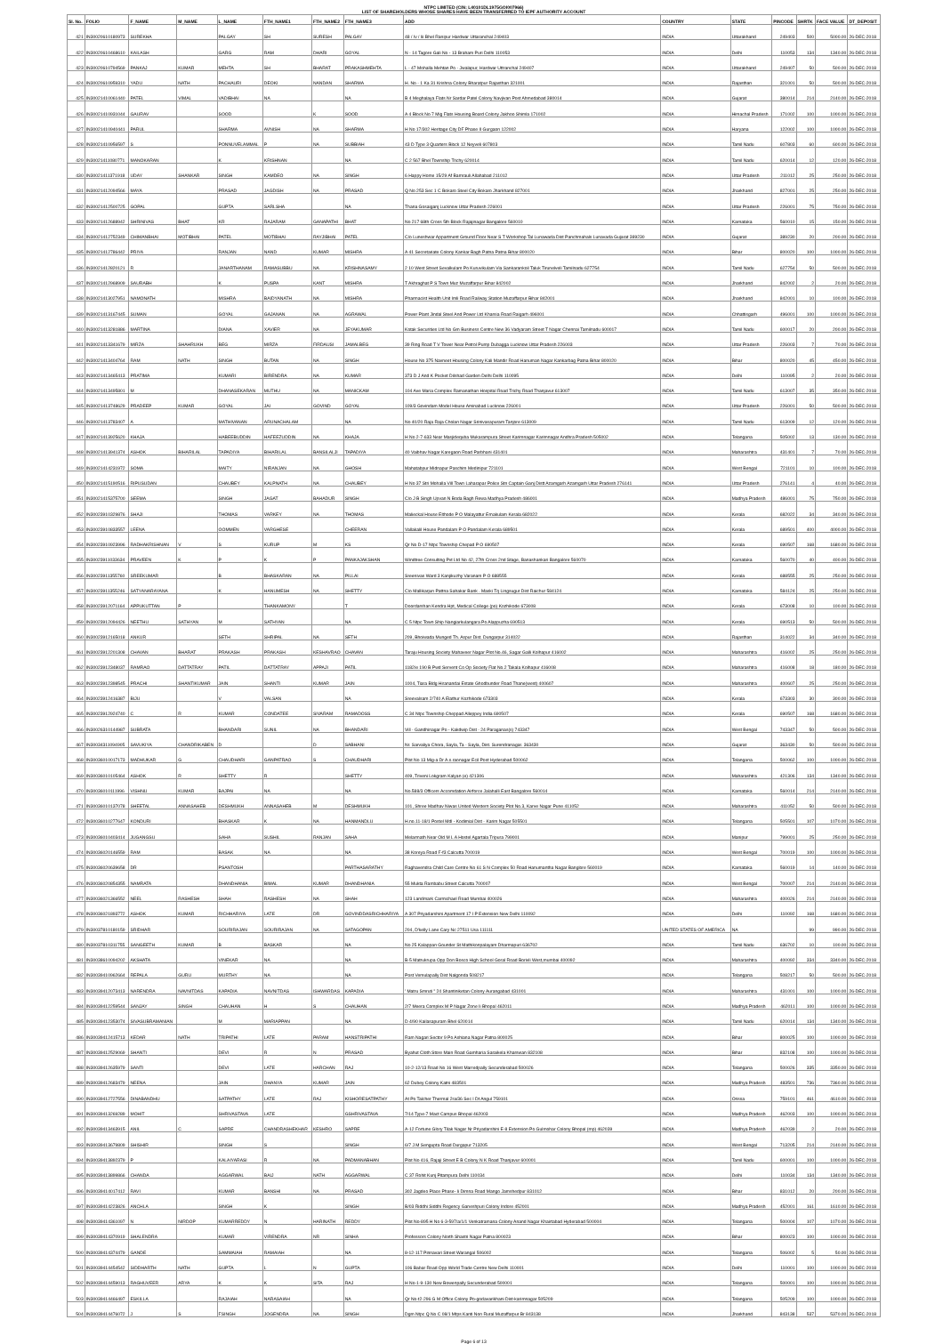NTPC LIMITED (CIN: L40101DL1975GOI007966)
LIST OF SHAREHOLDERS WHOSE SHARES HAVE BEEN TRANSFERRED TO IEPF AUTHORITY ACCOUNT
| Sl. No. | FOLIO | F_NAME | M_NAME | L_NAME | FTH_NAME1 | FTH_NAME2 | FTH_NAME3 | ADD | COUNTRY | STATE | PINCODE | SHRTK | FACE VALUE | DT_DEPOSIT |
| --- | --- | --- | --- | --- | --- | --- | --- | --- | --- | --- | --- | --- | --- | --- |
| 421 | IN30020610180973 | SUREKHA | | PALGAY | SH | SURESH | PALGAY | 48 / Iv / Iii Bhel Ranipur Hardwar Uttaranchal 249403 | INDIA | Uttarakhand | 249403 | 500 | 5000.00 | 26-DEC-2018 |
| 422 | IN30020610468610 | KAILASH | | GARG | RAM | DHARI | GOYAL | N - 14 Tagore Gali No - 13 Braham Puri Delhi 110053 | INDIA | Delhi | 110053 | 134 | 1340.00 | 26-DEC-2018 |
| 423 | IN30020610794569 | PANKAJ | KUMAR | MEHTA | SH | BHARAT | PRAKASHMEHTA | L - 47 Mohalla Mehtan Po - Jwalapur, Hardwar Uttranchal 249407 | INDIA | Uttarakhand | 249407 | 50 | 500.00 | 26-DEC-2018 |
| 424 | IN30020610959310 | YADU | NATH | PACHAURI | DEOKI | NANDAN | SHARMA | H. No - 1 Ka 31 Krishna Colony Bharatpur Rajasthan 321001 | INDIA | Rajasthan | 321001 | 50 | 500.00 | 26-DEC-2018 |
| 425 | IN30021410061440 | PATEL | VIMAL | VADIBHAI | NA | | NA | B 4 Meghalaya Flats Nr Sardar Patel Colony Navjivan Post Ahmedabad 380014 | INDIA | Gujarat | 380014 | 214 | 2140.00 | 26-DEC-2018 |
| 426 | IN30021410931044 | GAURAV | | SOOD | | K | SOOD | A 4 Block No 7 Mig Flats Housing Board Colony Jakhoo Shimla 171002 | INDIA | Himachal Pradesh | 171002 | 100 | 1000.00 | 26-DEC-2018 |
| 427 | IN30021410940441 | PARUL | | SHARMA | AVNISH | NA | SHARMA | H No 17/302 Heritage City DF Phase II Gurgaon 122002 | INDIA | Haryana | 122002 | 100 | 1000.00 | 26-DEC-2018 |
| 428 | IN30021410956597 | S | | PONNUVELAMMAL | P | NA | SUBBIAH | 43 D Type 3 Quarters Block 12 Neyveli 607803 | INDIA | Tamil Nadu | 607803 | 60 | 600.00 | 26-DEC-2018 |
| 429 | IN30021411080771 | MANOKARAN | | K | KRISHNAN | | NA | C 2 567 Bhel Township Trichy 620014 | INDIA | Tamil Nadu | 620014 | 12 | 120.00 | 26-DEC-2018 |
| 430 | IN30021411371918 | UDAY | SHANKAR | SINGH | KAMDEO | NA | SINGH | 6 Happy Home 15/29 Af Bamrauli Allahabad 211012 | INDIA | Uttar Pradesh | 211012 | 25 | 250.00 | 26-DEC-2018 |
| 431 | IN30021412094566 | MAYA | | PRASAD | JAGDISH | NA | PRASAD | Q No 253 Sec 1 C Bokaro Steel City Bokaro Jharkhand 827001 | INDIA | Jharkhand | 827001 | 25 | 250.00 | 26-DEC-2018 |
| 432 | IN30021412500725 | GOPAL | | GUPTA | SARLSHA | | NA | Thana Gosaiganj Lucknow Uttar Pradesh 226001 | INDIA | Uttar Pradesh | 226001 | 75 | 750.00 | 26-DEC-2018 |
| 433 | IN30021412688942 | SHRINIVAS | BHAT | KR | RAJARAM | GANAPATHI | BHAT | No 217 68th Cross 5th Block Rajajinagar Bangalore 560010 | INDIA | Karnataka | 560010 | 15 | 150.00 | 26-DEC-2018 |
| 434 | IN30021412752349 | CHIMANBHAI | MOTIBHAI | PATEL | MOTIBHAI | RAYJIBHAI | PATEL | C/o Luneshwar Appartment Ground Floor Near S T Workshop Tal Lunawada Dist Panchmahals Lunavada Gujarat 389230 | INDIA | Gujarat | 389230 | 20 | 200.00 | 26-DEC-2018 |
| 435 | IN30021412786442 | PRIYA | | RANJAN | NAND | KUMAR | MISHRA | A 41 Secretariate Colony Kankar Bagh Patna Patna Bihar 800020 | INDIA | Bihar | 800020 | 100 | 1000.00 | 26-DEC-2018 |
| 436 | IN30021412820121 | R | | JANARTHANAM | RAMASUBBU | NA | KRISHNASAMY | 2 10 West Street Sevalkulam Po Kuruvikulam Via Sankarankoil Taluk Tirunelveli Tamilnadu 627754 | INDIA | Tamil Nadu | 627754 | 50 | 500.00 | 26-DEC-2018 |
| 437 | IN30021412968909 | SAURABH | | K | PUSPA | KANT | MISHRA | T Akhraghat P S Town Muz Muzaffarpur Bihar 842002 | INDIA | Jharkhand | 842002 | 2 | 20.00 | 26-DEC-2018 |
| 438 | IN30021413027951 | NAMONATH | | MISHRA | BAIDYANATH | NA | MISHRA | Pharmacist Health Unit Imli Road Railway Station Muzaffarpur Bihar 842001 | INDIA | Jharkhand | 842001 | 10 | 100.00 | 26-DEC-2018 |
| 439 | IN30021413167445 | SUMAN | | GOYAL | GAJANAN | NA | AGRAWAL | Power Plant Jindal Steel And Power Ltd Kharsia Road Raigarh 496001 | INDIA | Chhattisgarh | 496001 | 100 | 1000.00 | 26-DEC-2018 |
| 440 | IN30021413281886 | MARTINA | | DIANA | XAVIER | NA | JEYAKUMAR | Kotak Securities Ltd No Gm Business Centre New 36 Vadyaram Street T Nagar Chennai Tamilnadu 600017 | INDIA | Tamil Nadu | 600017 | 20 | 200.00 | 26-DEC-2018 |
| 441 | IN30021413341679 | MIRZA | SHAHRUKH | BEG | MIRZA | FIRDAUSI | JAMALBEG | 39 Ring Road T V Tower Near Petrol Pump Dubagga Lucknow Uttar Pradesh 226003 | INDIA | Uttar Pradesh | 226003 | 7 | 70.00 | 26-DEC-2018 |
| 442 | IN30021413404764 | RAM | NATH | SINGH | BUTAN | NA | SINGH | House No 375 Navneet Housing Colony Kali Mandir Road Hanuman Nagar Kankarbag Patna Bihar 800020 | INDIA | Bihar | 800020 | 45 | 450.00 | 26-DEC-2018 |
| 443 | IN30021413465413 | PRATIMA | | KUMARI | BIRENDRA | NA | KUMAR | 373 D J And K Pocket Dilshad Garden Delhi Delhi 110095 | INDIA | Delhi | 110095 | 2 | 20.00 | 26-DEC-2018 |
| 444 | IN30021413495801 | M | | DHANASEKARAN | MUTHU | NA | MANICKAM | 104 Ave Maria Complex Ramanathan Hospital Road Trichy Road Thanjavur 613007 | INDIA | Tamil Nadu | 613007 | 35 | 350.00 | 26-DEC-2018 |
| 445 | IN30021413748629 | PRADEEP | KUMAR | GOYAL | JAI | GOVIND | GOYAL | 109/3 Govindam Model House Aminabad Lucknow 226001 | INDIA | Uttar Pradesh | 226001 | 50 | 500.00 | 26-DEC-2018 |
| 446 | IN30021413783407 | A | | MATHIVANAN | ARUNACHALAM | | NA | No 40/20 Raja Raja Cholan Nagar Srinivasapuram Tanjore 613009 | INDIA | Tamil Nadu | 613009 | 12 | 120.00 | 26-DEC-2018 |
| 447 | IN30021413925620 | KHAJA | | HABEEBUDDIN | HAFEEZUDDIN | NA | KHAJA | H No 2-7-633 Near Masjidequba Mukarampura Street Karimnagar Karimnagar Andhra Pradesh 505002 | INDIA | Telangana | 505002 | 13 | 130.00 | 26-DEC-2018 |
| 448 | IN30021413941374 | ASHOK | BIHARILAL | TAPADIYA | BIHARILAL | BANSILALJI | TAPADIYA | 40 Vaibhav Nagar Karegaon Road Parbhani 431401 | INDIA | Maharashtra | 431401 | 7 | 70.00 | 26-DEC-2018 |
| 449 | IN30021414231972 | SOMA | | MAITY | NIRANJAN | NA | GHOSH | Mahatabpur Midnapur Paschim Medinipur 721101 | INDIA | West Bengal | 721101 | 10 | 100.00 | 26-DEC-2018 |
| 450 | IN30021415190516 | RIPUSUDAN | | CHAUBEY | KALPNATH | NA | CHAUBEY | H No 37 Stri Mohalla Vill Town Laharapar Police Stn Captain Ganj Distt Azamgarh Azamgarh Uttar Pradesh 276141 | INDIA | Uttar Pradesh | 276141 | 4 | 40.00 | 26-DEC-2018 |
| 451 | IN30021415375700 | SEEMA | | SINGH | JAGAT | BAHADUR | SINGH | C/o J B Singh Upvan N Boda Bagh Rewa Madhya Pradesh 486001 | INDIA | Madhya Pradesh | 486001 | 75 | 750.00 | 26-DEC-2018 |
| 452 | IN30023910329876 | SHAJI | | THOMAS | VARKEY | NA | THOMAS | Malieckal House Elthode P O Malayattur Ernakulam Kerala 682022 | INDIA | Kerala | 682022 | 34 | 340.00 | 26-DEC-2018 |
| 453 | IN30023910833557 | LEENA | | OOMMEN | VARGHESE | | CHEERAN | Vallakalil House Pandalam P O Pandalam Kerala 689501 | INDIA | Kerala | 689501 | 400 | 4000.00 | 26-DEC-2018 |
| 454 | IN30023910923996 | RADHAKRISHNAN | V | S | KURUP | M | KS | Qr No D-17 Ntpc Township Chepad P O 690507 | INDIA | Kerala | 690507 | 168 | 1680.00 | 26-DEC-2018 |
| 455 | IN30023911033634 | PRAVEEN | K | P | K | P | PANKAJAKSHAN | Windtree Consulting Pvt Ltd No 42, 27th Cross 2nd Stage, Banashankari Bangalore 560070 | INDIA | Karnataka | 560070 | 40 | 400.00 | 26-DEC-2018 |
| 456 | IN30023911355760 | SREEKUMAR | | B | BHASKARAN | NA | PILLAI | Sreenivas Ward 3 Kanjikuzhy Varanam P O 688555 | INDIA | Kerala | 688555 | 25 | 250.00 | 26-DEC-2018 |
| 457 | IN30023911355246 | SATYANARAYANA | | K | HANUMESH | NA | SHETTY | C\o Mallikarjun Pattna Sahakar Bank . Maski Tq Lingsugur Dist Raichur 584124 | INDIA | Karnataka | 584124 | 25 | 250.00 | 26-DEC-2018 |
| 458 | IN30023912071164 | APPUKUTTAN | P | | THANKAMONY | | T | Doordarshan Kendra Hpt, Medical College (po) Kozhikode 673008 | INDIA | Kerala | 673008 | 10 | 100.00 | 26-DEC-2018 |
| 459 | IN30023912094426 | NEETHU | SATHYAN | M | SATHYAN | | NA | C 5 Ntpc Town Ship Nangiarkulangara Po Alappuzha 690513 | INDIA | Kerala | 690513 | 50 | 500.00 | 26-DEC-2018 |
| 460 | IN30023912165018 | ANKUR | | SETH | SHRIPAL | NA | SETH | 209, Bhoiwada Munged Th. Aspur Dist. Dungarpur 314022 | INDIA | Rajasthan | 314022 | 34 | 340.00 | 26-DEC-2018 |
| 461 | IN30023912201308 | CHAVAN | BHARAT | PRAKASH | PRAKASH | KESHAVRAO | CHAVAN | Taraju Housing Society Mahaveer Nagar Plot No.46, Sagar Galli Kolhapur 416002 | INDIA | Maharashtra | 416002 | 25 | 250.00 | 26-DEC-2018 |
| 462 | IN30023912348037 | RAMRAO | DATTATRAY | PATIL | DATTATRAY | APPAJI | PATIL | 1182/e 190 B Pwd Servent Co Op Society Flat No.2 Takala Kolhapur 416008 | INDIA | Maharashtra | 416008 | 18 | 180.00 | 26-DEC-2018 |
| 463 | IN30023912398545 | PRACHI | SHANTIKUMAR | JAIN | SHANTI | KUMAR | JAIN | 1004, Tiara Bldg Hiranandai Estate Ghodbunder Road Thane(west) 400607 | INDIA | Maharashtra | 400607 | 25 | 250.00 | 26-DEC-2018 |
| 464 | IN30023912416387 | BIJU | | V | VALSAN | | NA | Sreevalsam 2/740 A Elathur Kozhikode 673303 | INDIA | Kerala | 673303 | 30 | 300.00 | 26-DEC-2018 |
| 465 | IN30023912924740 | C | R | KUMAR | CONDATEE | SIVARAM | RAMADOSS | C 34 Ntpc Township Cheppad Alleppey India 690507 | INDIA | Kerala | 690507 | 168 | 1680.00 | 26-DEC-2018 |
| 466 | IN30026310144987 | SUBRATA | | BHANDARI | SUNIL | NA | BHANDARI | Vill - Gandhinagar Po - Kakdwip Dist - 24 Paraganas(s) 743347 | INDIA | West Bengal | 743347 | 50 | 500.00 | 26-DEC-2018 |
| 467 | IN30034311094905 | SAVUKIYA | CHANDRIKABEN | D | | D | SABHANI | Nr. Sarvaliya Chora, Sayla, Ta - Sayla, Dist. Surendranagar. 363430 | INDIA | Gujarat | 363430 | 50 | 500.00 | 26-DEC-2018 |
| 468 | IN30036010017173 | MADHUKAR | G | CHAUDHARI | GANPATRAO | S | CHAUDHARI | Plot No 13 Mig-a Dr A.s.raonagar Ecil Post Hyderabad 500062 | INDIA | Telangana | 500062 | 100 | 1000.00 | 26-DEC-2018 |
| 469 | IN30036010105464 | ASHOK | R | SHETTY | R | | SHETTY | 409, Triveni Lokgram Kalyan (e) 421306 | INDIA | Maharashtra | 421306 | 134 | 1340.00 | 26-DEC-2018 |
| 470 | IN30036010111996 | VISHNU | KUMAR | BAJPAI | NA | | NA | No.588/3 Officers Accomdation Airforce Jalahalli East Bangalore 560014 | INDIA | Karnataka | 560014 | 214 | 2140.00 | 26-DEC-2018 |
| 471 | IN30036010137078 | SHEETAL | ANNASAHEB | DESHMUKH | ANNASAHEB | M | DESHMUKH | 101, Shree Madhav Niwas United Western Society Plot No.3, Karve Nagar Pune 411052 | INDIA | Maharashtra | 411052 | 50 | 500.00 | 26-DEC-2018 |
| 472 | IN30036010277647 | KONDURI | | BHASKAR | K | NA | HANMANDLU | H.no.11-18/1 Postel Mdl - Kodimial Dist - Karim Nagar 505501 | INDIA | Telangana | 505501 | 107 | 1070.00 | 26-DEC-2018 |
| 473 | IN30036010403414 | JUGANGSU | | SAHA | SUSHIL | RANJAN | SAHA | Melarmath Near Old M L A Hostel Agartala Tripura 799001 | INDIA | Manipur | 799001 | 25 | 250.00 | 26-DEC-2018 |
| 474 | IN30036020146559 | RAM | | BASAK | NA | | NA | 38 Koreya Road F-f3 Calcutta 700019 | INDIA | West Bengal | 700019 | 100 | 1000.00 | 26-DEC-2018 |
| 475 | IN30036020639658 | DR | | PSANTOSH | | | PARTHASARATHY | Raghavendra Child Care Centre No 61 S N Complex 50 Road Hanumantha Nagar Banglore 560019 | INDIA | Karnataka | 560019 | 14 | 140.00 | 26-DEC-2018 |
| 476 | IN30036020854355 | NAMRATA | | DHANDHANIA | BIMAL | KUMAR | DHANDHANIA | 55 Mukta Rambabu Street Calcutta 700007 | INDIA | West Bengal | 700007 | 214 | 2140.00 | 26-DEC-2018 |
| 477 | IN30036021366552 | NEEL | RASHESH | SHAH | RASHESH | NA | SHAH | 123 Landmark Carmichael Road Mumbai 400026 | INDIA | Maharashtra | 400026 | 214 | 2140.00 | 26-DEC-2018 |
| 478 | IN30036021893772 | ASHOK | KUMAR | RICHHARIYA | LATE | DR | GOVINDDASRICHHARIYA | A 307 Priyadarshini Apartment 17 I P Extension New Delhi 110092 | INDIA | Delhi | 110092 | 168 | 1680.00 | 26-DEC-2018 |
| 479 | IN30037810180159 | SRIDHAR | | SOURIRAJAN | SOURIRAJAN | NA | SATAGOPAN | 204, D'kelly Lane Cary Nc 27511 Usa 111111 | UNITED STATES OF AMERICA | NA | | 99 | 990.00 | 26-DEC-2018 |
| 480 | IN30037810311755 | SANGEETH | KUMAR | B | BASKAR | | NA | No 25 Kalappan Gounder St Mathikonpalayam Dharmapuri 636702 | INDIA | Tamil Nadu | 636702 | 10 | 100.00 | 26-DEC-2018 |
| 481 | IN30038610094202 | AKSHATA | | VINEKAR | NA | | NA | B-5 Matrukrupa Opp Don Bosco High School Goral Road Borivli West,mumbai 400092 | INDIA | Maharashtra | 400092 | 334 | 3340.00 | 26-DEC-2018 |
| 482 | IN30039410962664 | REPALA | GURU | MURTHY | NA | | NA | Post Vemulapally Dist Nalgonda 508217 | INDIA | Telangana | 508217 | 50 | 500.00 | 26-DEC-2018 |
| 483 | IN30039412073413 | NARENDRA | NAVNITDAS | KAPADIA | NAVNITDAS | ISHWARDAS | KAPADIA | ' Matru Smruti " 24 Shantiniketan Colony Aurangabad 431001 | INDIA | Maharashtra | 431001 | 100 | 1000.00 | 26-DEC-2018 |
| 484 | IN30039412259544 | SANJAY | SINGH | CHAUHAN | H | S | CHAUHAN | 2/7 Meera Complex M P Nagar Zone Ii Bhopal 462011 | INDIA | Madhya Pradesh | 462011 | 100 | 1000.00 | 26-DEC-2018 |
| 485 | IN30039412353074 | SIVASUBRAMANIAN | | M | MARIAPPAN | | NA | D 4/90 Kailasapuram Bhel 620014 | INDIA | Tamil Nadu | 620014 | 134 | 1340.00 | 26-DEC-2018 |
| 486 | IN30039412415713 | KEDAR | NATH | TRIPATHI | LATE | PARAM | HANSTRIPATHI | Ram Nagari Sector 9 Po Ashiana Nagar Patna 800025 | INDIA | Bihar | 800025 | 100 | 1000.00 | 26-DEC-2018 |
| 487 | IN30039412529069 | SHANTI | | DEVI | R | N | PRASAD | Byahut Cloth Store Main Road Gamharia Saraikela Kharswan 832108 | INDIA | Bihar | 832108 | 100 | 1000.00 | 26-DEC-2018 |
| 488 | IN30039412635979 | SANTI | | DEVI | LATE | HARCHAN | RAJ | 10-2-12/13 Road No 16 West Marredpally Secunderabad 500026 | INDIA | Telangana | 500026 | 335 | 3350.00 | 26-DEC-2018 |
| 489 | IN30039412683479 | NEENA | | JAIN | DHANYA | KUMAR | JAIN | 62 Dubey Colony Katni 483501 | INDIA | Madhya Pradesh | 483501 | 736 | 7360.00 | 26-DEC-2018 |
| 490 | IN30039412727556 | DINABANDHU | | SATPATHY | LATE | RAJ | KISHORESATPATHY | At Po Talcher Thermal 2ra/36 Sec I Dt Angul 759101 | INDIA | Orissa | 759101 | 461 | 4610.00 | 26-DEC-2018 |
| 491 | IN30039413269289 | MOHIT | | SHRIVASTAVA | LATE | | GSHRIVASTAVA | 7/14 Type-7 Mact Campus Bhopal 462003 | INDIA | Madhya Pradesh | 462003 | 100 | 1000.00 | 26-DEC-2018 |
| 492 | IN30039413463915 | ANIL | C | SAPRE | CHANDRASHEKHAR | KESHRO | SAPRE | A-12 Fortune Glory Tilak Nagar Nr Priyadarshini E-8 Extension Po Gulmohar Colony Bhopal (mp) 462039 | INDIA | Madhya Pradesh | 462039 | 2 | 20.00 | 26-DEC-2018 |
| 493 | IN30039413679809 | SHISHIR | | SINGH | S | | SINGH | 6/7 J M Sengupta Road Durgapur 713205 | INDIA | West Bengal | 713205 | 214 | 2140.00 | 26-DEC-2018 |
| 494 | IN30039413892379 | P | | KALAIYARASI | R | NA | PADMANABHAN | Plot No 416, Rajaji Street E B Colony N K Road Thanjavur 600001 | INDIA | Tamil Nadu | 600001 | 100 | 1000.00 | 26-DEC-2018 |
| 495 | IN30039413899866 | CHANDA | | AGGARWAL | BAIJ | NATH | AGGARWAL | C 37 Rohit Kunj Pitampura Delhi 110034 | INDIA | Delhi | 110034 | 134 | 1340.00 | 26-DEC-2018 |
| 496 | IN30039414017412 | RAVI | | KUMAR | BANSHI | NA | PRASAD | 302 Jagdeo Place Phase- Ii Dimna Road Mango Jamshedpur 831012 | INDIA | Bihar | 831012 | 20 | 200.00 | 26-DEC-2018 |
| 497 | IN30039414223826 | ANCHLA | | SINGH | K | | SINGH | B/03 Riddhi Siddhi Regency Ganeshpuri Colony Indore 452001 | INDIA | Madhya Pradesh | 452001 | 161 | 1610.00 | 26-DEC-2018 |
| 498 | IN30039414361097 | N | NIRDOP | KUMARREDDY | N | HARINATH | REDDY | Plot No-895 H No 6-3-597/a/1/1 Venkatramana Colony Anand Nagar Khairtabad Hyderabad 500004 | INDIA | Telangana | 500004 | 107 | 1070.00 | 26-DEC-2018 |
| 499 | IN30039414370919 | SHALENDRA | | KUMAR | VIRENDRA | NR | SINHA | Professors Colony North Shastri Nagar Patna 800023 | INDIA | Bihar | 800023 | 100 | 1000.00 | 26-DEC-2018 |
| 500 | IN30039414374479 | GANDE | | SAMMAIAH | RAMAIAH | | NA | 8-12-117 Pinnavari Street Warangal 506002 | INDIA | Telangana | 506002 | 5 | 50.00 | 26-DEC-2018 |
| 501 | IN30039414454542 | SIDDHARTH | NATH | GUPTA | L | N | GUPTA | 106 Babar Road Opp World Trade Centre New Delhi 110001 | INDIA | Delhi | 110001 | 100 | 1000.00 | 26-DEC-2018 |
| 502 | IN30039414459013 | RAGHUVEER | ARYA | K | K | SITA | RAJ | H No-1-9-130 New Bowenpally Secunderabad 500001 | INDIA | Telangana | 500001 | 100 | 1000.00 | 26-DEC-2018 |
| 503 | IN30039414466497 | ESKILLA | | RAJAIAH | NARASAIAH | | NA | Qr No-t2-296 G M Office Colony Po-godavarikhani Dist-karimnagar 505209 | INDIA | Telangana | 505209 | 100 | 1000.00 | 26-DEC-2018 |
| 504 | IN30039414476072 | J | S | FSINGH | JOGENDRA | NA | SINGH | Dgm Ntpc Q No C 08/1 Mtps Kanti Non Rural Muzaffarpur Br 843138 | INDIA | Jharkhand | 843138 | 537 | 5370.00 | 26-DEC-2018 |
Page 6 of 13